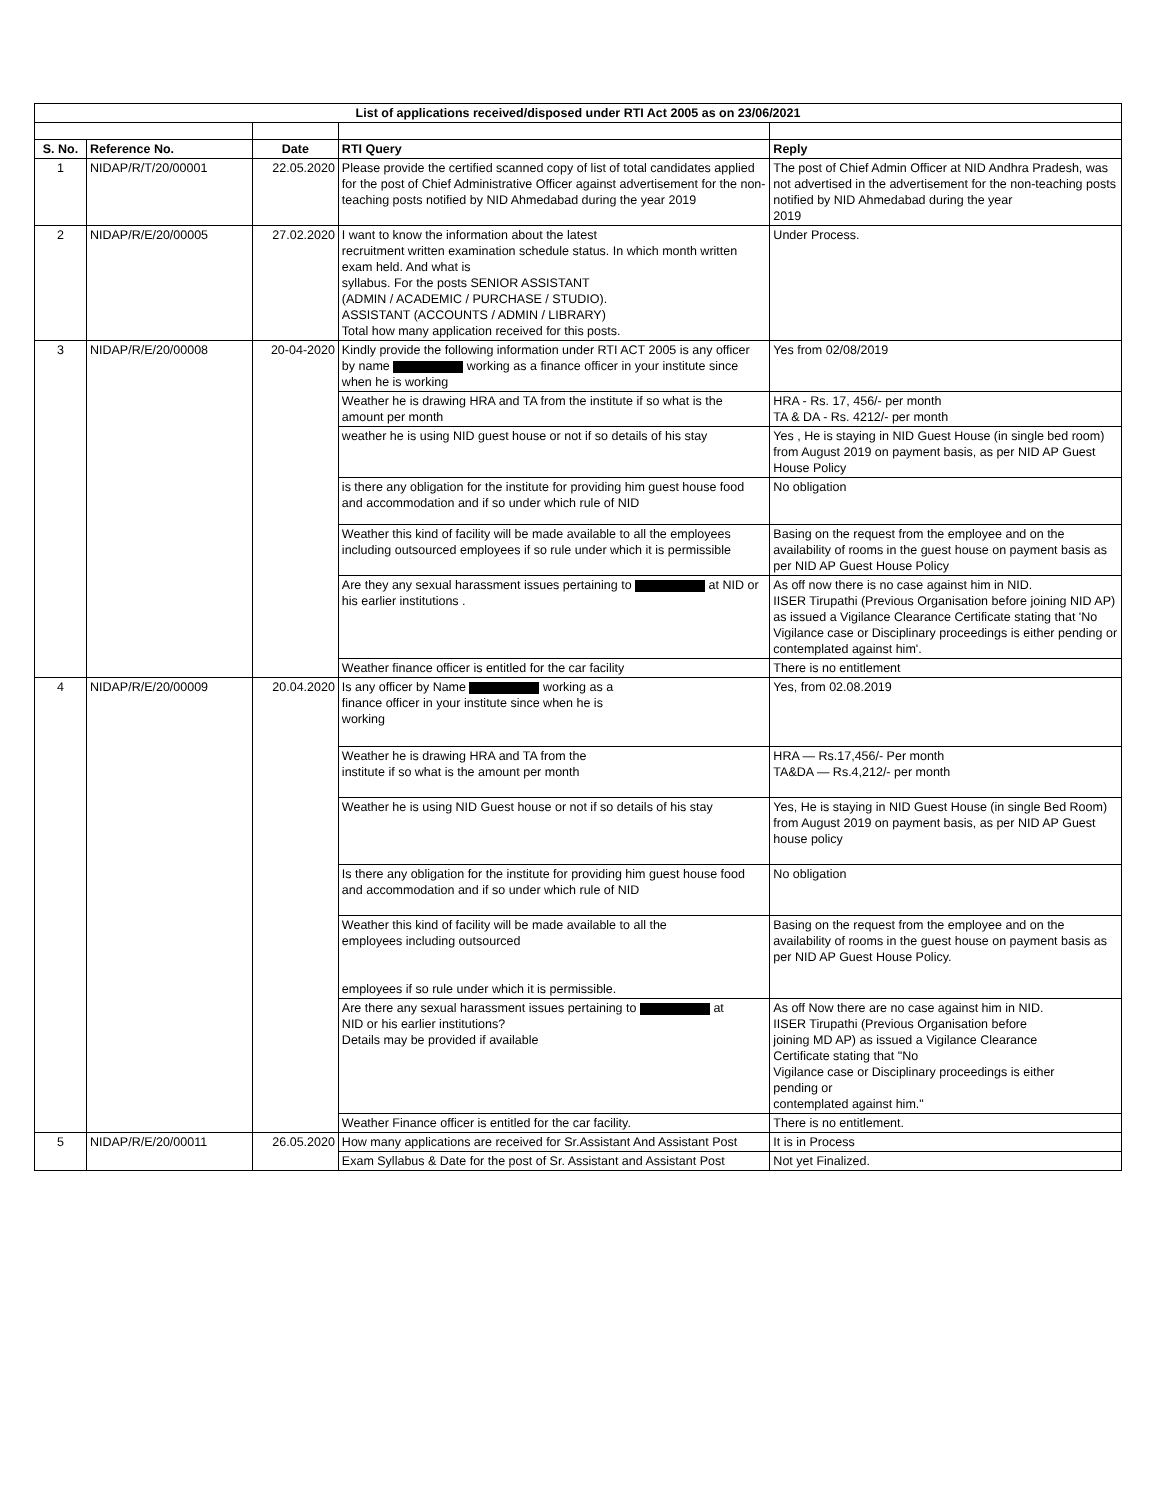| List of applications received/disposed under RTI Act 2005 as on 23/06/2021 | | | | |
| S. No. | Reference No. | Date | RTI Query | Reply |
| 1 | NIDAP/R/T/20/00001 | 22.05.2020 | Please provide the certified scanned copy of list of total candidates applied for the post of Chief Administrative Officer against advertisement for the non-teaching posts notified by NID Ahmedabad during the year 2019 | The post of Chief Admin Officer at NID Andhra Pradesh, was not advertised in the advertisement for the non-teaching posts notified by NID Ahmedabad during the year 2019 |
| 2 | NIDAP/R/E/20/00005 | 27.02.2020 | I want to know the information about the latest recruitment written examination schedule status. In which month written exam held. And what is syllabus. For the posts SENIOR ASSISTANT (ADMIN / ACADEMIC / PURCHASE / STUDIO). ASSISTANT (ACCOUNTS / ADMIN / LIBRARY) Total how many application received for this posts. | Under Process. |
| 3 | NIDAP/R/E/20/00008 | 20-04-2020 | Kindly provide the following information under RTI ACT 2005 is any officer by name working as a finance officer in your institute since when he is working | Yes from 02/08/2019 |
| | | | Weather he is drawing HRA and TA from the institute if so what is the amount per month | HRA - Rs. 17, 456/- per month TA & DA - Rs. 4212/- per month |
| | | | weather he is using NID guest house or not if so details of his stay | Yes , He is staying in NID Guest House (in single bed room) from August 2019 on payment basis, as per NID AP Guest House Policy |
| | | | is there any obligation for the institute for providing him guest house food and accommodation and if so under which rule of NID | No obligation |
| | | | Weather this kind of facility will be made available to all the employees including outsourced employees if so rule under which it is permissible | Basing on the request from the employee and on the availability of rooms in the guest house on payment basis as per NID AP Guest House Policy |
| | | | Are they any sexual harassment issues pertaining to at NID or his earlier institutions . | As off now there is no case against him in NID. IISER Tirupathi (Previous Organisation before joining NID AP) as issued a Vigilance Clearance Certificate stating that 'No Vigilance case or Disciplinary proceedings is either pending or contemplated against him'. |
| | | | Weather finance officer is entitled for the car facility | There is no entitlement |
| 4 | NIDAP/R/E/20/00009 | 20.04.2020 | Is any officer by Name working as a finance officer in your institute since when he is working | Yes, from 02.08.2019 |
| | | | Weather he is drawing HRA and TA from the institute if so what is the amount per month | HRA — Rs.17,456/- Per month TA&DA — Rs.4,212/- per month |
| | | | Weather he is using NID Guest house or not if so details of his stay | Yes, He is staying in NID Guest House (in single Bed Room) from August 2019 on payment basis, as per NID AP Guest house policy |
| | | | Is there any obligation for the institute for providing him guest house food and accommodation and if so under which rule of NID | No obligation |
| | | | Weather this kind of facility will be made available to all the employees including outsourced employees if so rule under which it is permissible. | Basing on the request from the employee and on the availability of rooms in the guest house on payment basis as per NID AP Guest House Policy. |
| | | | Are there any sexual harassment issues pertaining to at NID or his earlier institutions? Details may be provided if available | As off Now there are no case against him in NID. IISER Tirupathi (Previous Organisation before joining MD AP) as issued a Vigilance Clearance Certificate stating that "No Vigilance case or Disciplinary proceedings is either pending or contemplated against him." |
| | | | Weather Finance officer is entitled for the car facility. | There is no entitlement. |
| 5 | NIDAP/R/E/20/00011 | 26.05.2020 | How many applications are received for Sr.Assistant And Assistant Post | It is in Process |
| | | | Exam Syllabus & Date for the post of Sr. Assistant and Assistant Post | Not yet Finalized. |